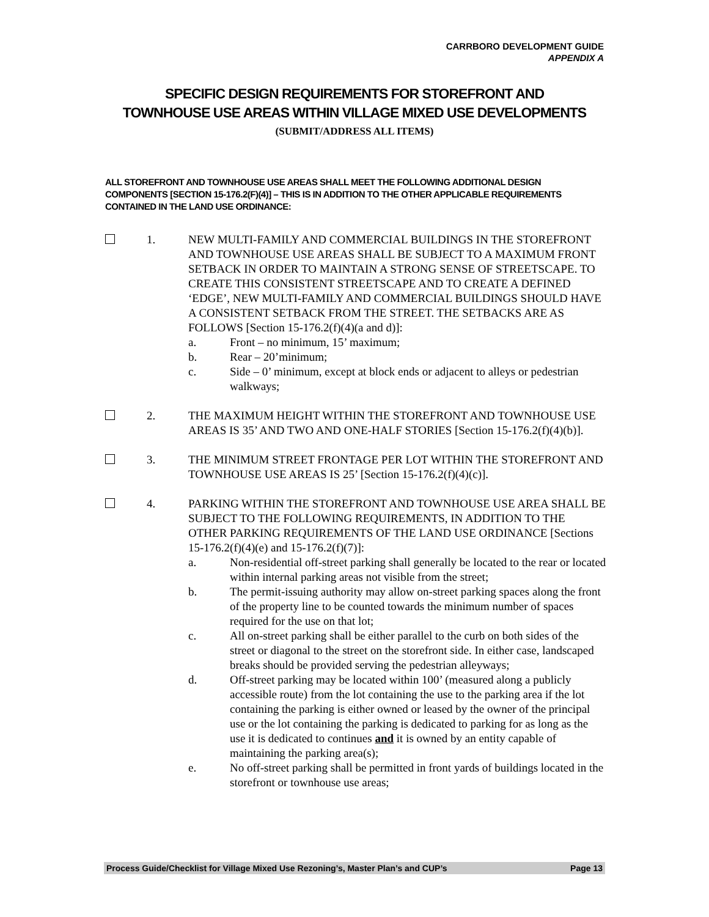CARRBORO DEVELOPMENT GUIDE
APPENDIX A
SPECIFIC DESIGN REQUIREMENTS FOR STOREFRONT AND TOWNHOUSE USE AREAS WITHIN VILLAGE MIXED USE DEVELOPMENTS
(SUBMIT/ADDRESS ALL ITEMS)
ALL STOREFRONT AND TOWNHOUSE USE AREAS SHALL MEET THE FOLLOWING ADDITIONAL DESIGN COMPONENTS [SECTION 15-176.2(F)(4)] – THIS IS IN ADDITION TO THE OTHER APPLICABLE REQUIREMENTS CONTAINED IN THE LAND USE ORDINANCE:
1. NEW MULTI-FAMILY AND COMMERCIAL BUILDINGS IN THE STOREFRONT AND TOWNHOUSE USE AREAS SHALL BE SUBJECT TO A MAXIMUM FRONT SETBACK IN ORDER TO MAINTAIN A STRONG SENSE OF STREETSCAPE. TO CREATE THIS CONSISTENT STREETSCAPE AND TO CREATE A DEFINED ‘EDGE’, NEW MULTI-FAMILY AND COMMERCIAL BUILDINGS SHOULD HAVE A CONSISTENT SETBACK FROM THE STREET. THE SETBACKS ARE AS FOLLOWS [Section 15-176.2(f)(4)(a and d)]:
a. Front – no minimum, 15’ maximum;
b. Rear – 20’minimum;
c. Side – 0’ minimum, except at block ends or adjacent to alleys or pedestrian walkways;
2. THE MAXIMUM HEIGHT WITHIN THE STOREFRONT AND TOWNHOUSE USE AREAS IS 35’ AND TWO AND ONE-HALF STORIES [Section 15-176.2(f)(4)(b)].
3. THE MINIMUM STREET FRONTAGE PER LOT WITHIN THE STOREFRONT AND TOWNHOUSE USE AREAS IS 25’ [Section 15-176.2(f)(4)(c)].
4. PARKING WITHIN THE STOREFRONT AND TOWNHOUSE USE AREA SHALL BE SUBJECT TO THE FOLLOWING REQUIREMENTS, IN ADDITION TO THE OTHER PARKING REQUIREMENTS OF THE LAND USE ORDINANCE [Sections 15-176.2(f)(4)(e) and 15-176.2(f)(7)]:
a. Non-residential off-street parking shall generally be located to the rear or located within internal parking areas not visible from the street;
b. The permit-issuing authority may allow on-street parking spaces along the front of the property line to be counted towards the minimum number of spaces required for the use on that lot;
c. All on-street parking shall be either parallel to the curb on both sides of the street or diagonal to the street on the storefront side. In either case, landscaped breaks should be provided serving the pedestrian alleyways;
d. Off-street parking may be located within 100’ (measured along a publicly accessible route) from the lot containing the use to the parking area if the lot containing the parking is either owned or leased by the owner of the principal use or the lot containing the parking is dedicated to parking for as long as the use it is dedicated to continues and it is owned by an entity capable of maintaining the parking area(s);
e. No off-street parking shall be permitted in front yards of buildings located in the storefront or townhouse use areas;
Process Guide/Checklist for Village Mixed Use Rezoning’s, Master Plan’s and CUP’s Page 13